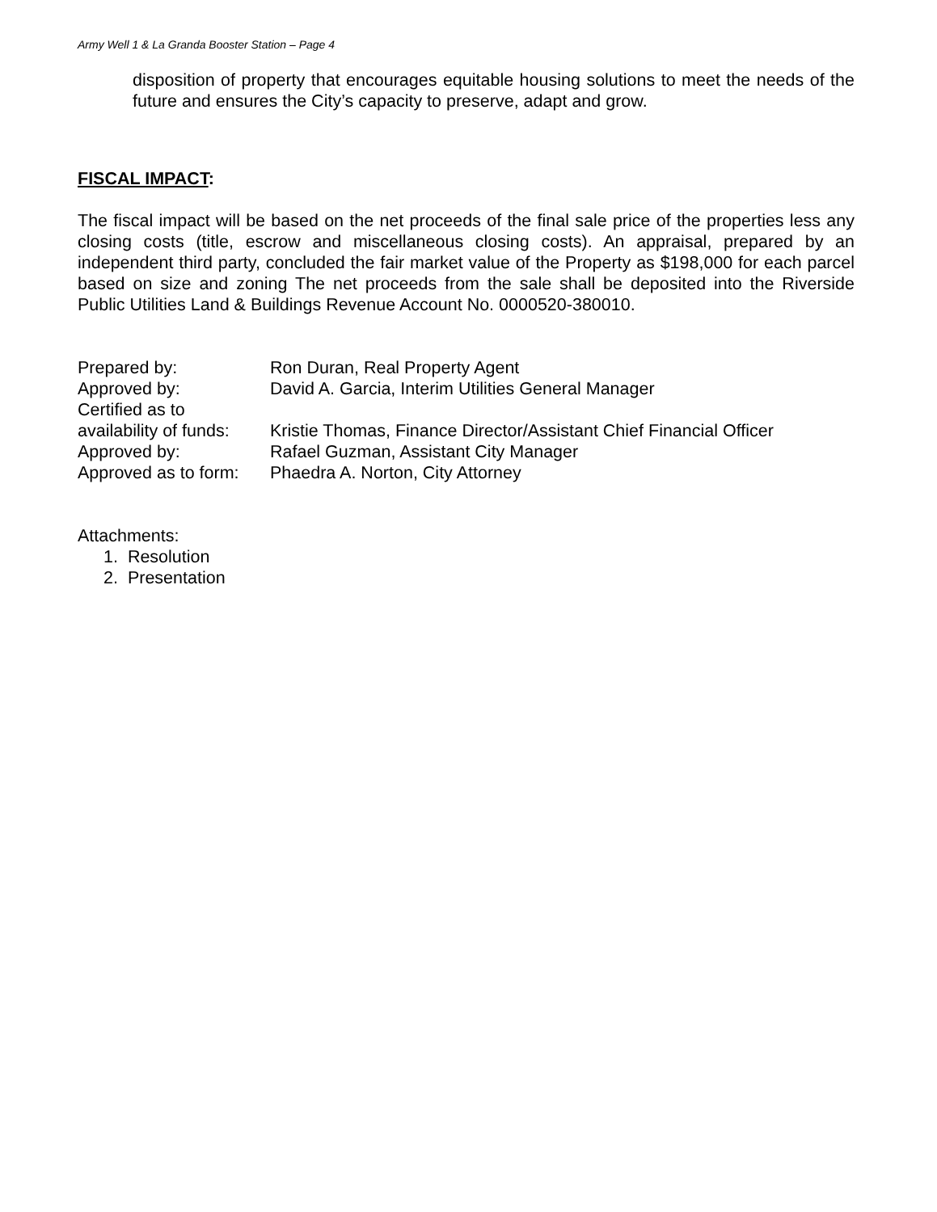Army Well 1 & La Granda Booster Station – Page 4
disposition of property that encourages equitable housing solutions to meet the needs of the future and ensures the City’s capacity to preserve, adapt and grow.
FISCAL IMPACT:
The fiscal impact will be based on the net proceeds of the final sale price of the properties less any closing costs (title, escrow and miscellaneous closing costs). An appraisal, prepared by an independent third party, concluded the fair market value of the Property as $198,000 for each parcel based on size and zoning The net proceeds from the sale shall be deposited into the Riverside Public Utilities Land & Buildings Revenue Account No. 0000520-380010.
| Prepared by: | Ron Duran, Real Property Agent |
| Approved by: | David A. Garcia, Interim Utilities General Manager |
| Certified as to availability of funds: | Kristie Thomas, Finance Director/Assistant Chief Financial Officer |
| Approved by: | Rafael Guzman, Assistant City Manager |
| Approved as to form: | Phaedra A. Norton, City Attorney |
Attachments:
1. Resolution
2. Presentation